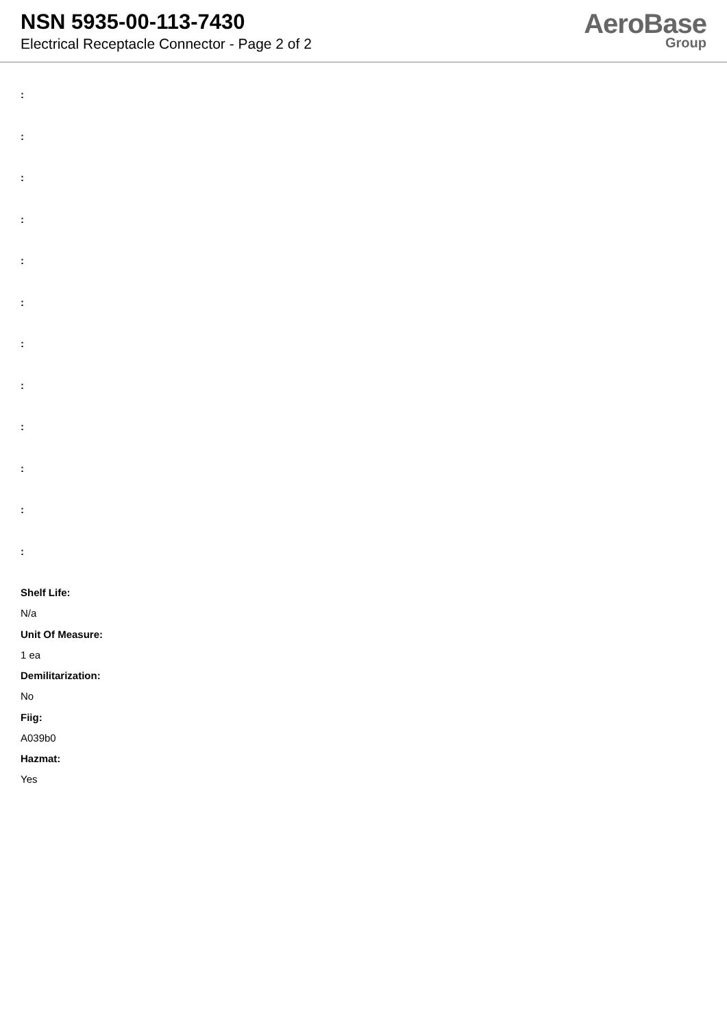NSN 5935-00-113-7430
Electrical Receptacle Connector - Page 2 of 2
AeroBase
Group
:
:
:
:
:
:
:
:
:
:
:
:
Shelf Life:
N/a
Unit Of Measure:
1 ea
Demilitarization:
No
Fiig:
A039b0
Hazmat:
Yes